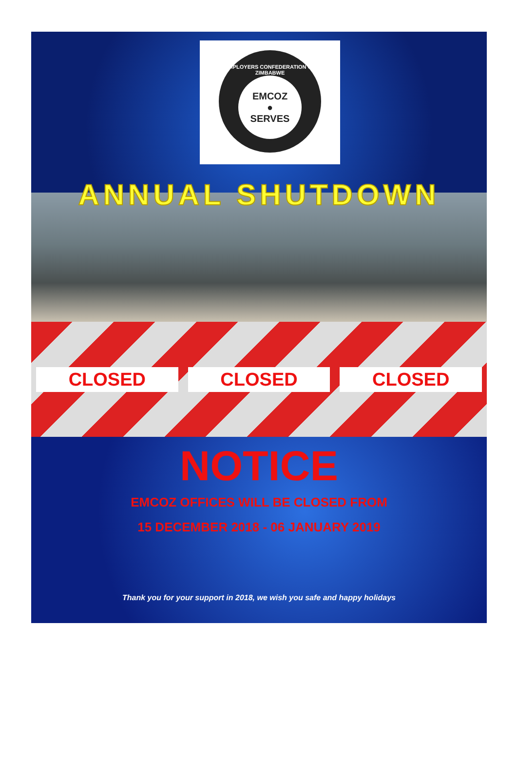EMPLOYERS CONFEDERATION OF ZIMBABWE
EMCOZ
●
SERVES
ANNUAL SHUTDOWN
CLOSED CLOSED CLOSED
NOTICE
EMCOZ OFFICES WILL BE CLOSED FROM
15 DECEMBER 2018 - 06 JANUARY 2019
Thank you for your support in 2018, we wish you safe and happy holidays